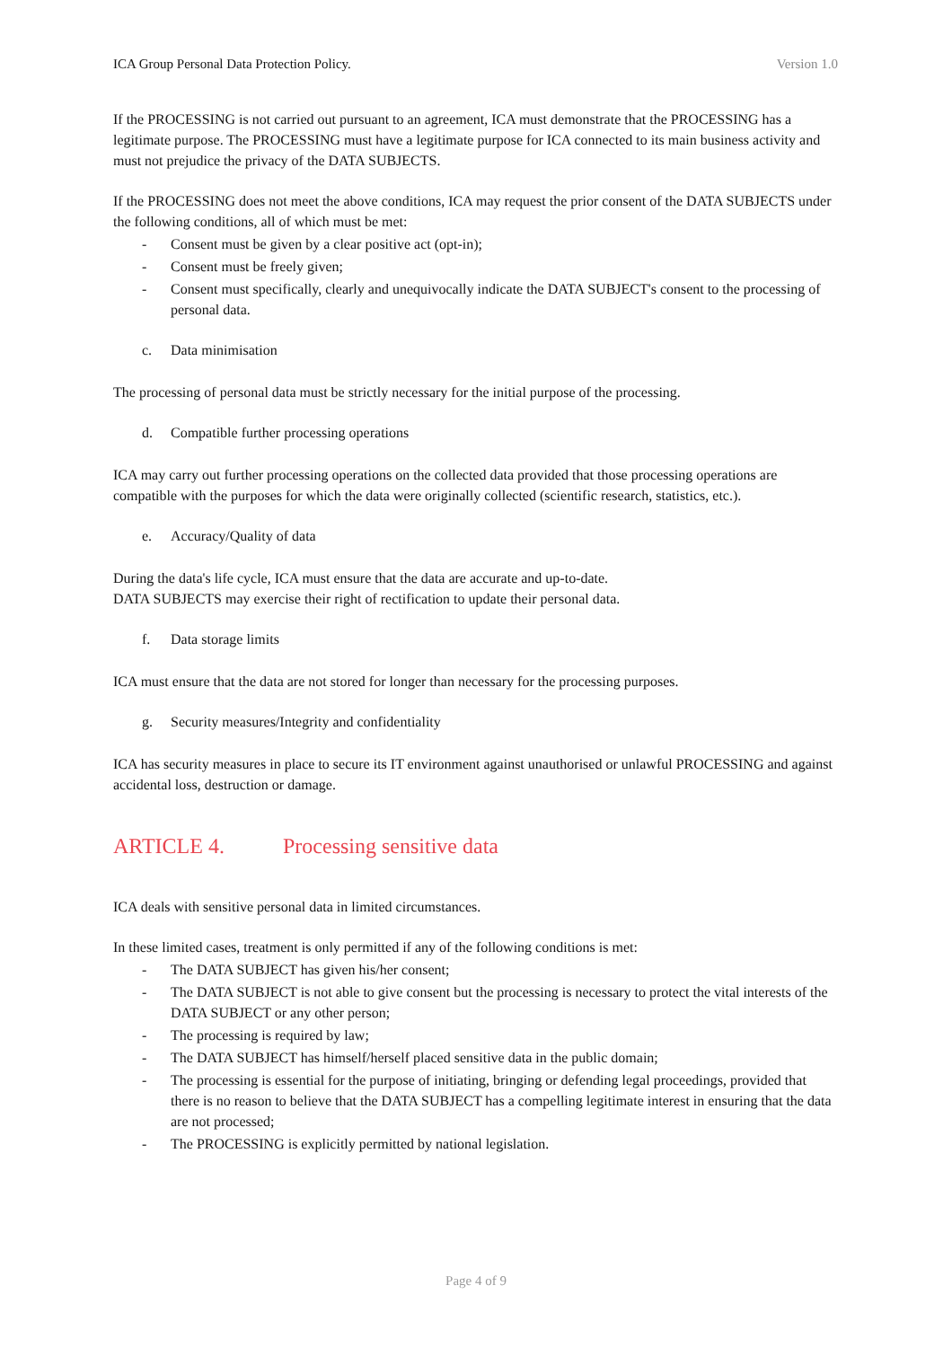ICA Group Personal Data Protection Policy. Version 1.0
If the PROCESSING is not carried out pursuant to an agreement, ICA must demonstrate that the PROCESSING has a legitimate purpose. The PROCESSING must have a legitimate purpose for ICA connected to its main business activity and must not prejudice the privacy of the DATA SUBJECTS.
If the PROCESSING does not meet the above conditions, ICA may request the prior consent of the DATA SUBJECTS under the following conditions, all of which must be met:
- Consent must be given by a clear positive act (opt-in);
- Consent must be freely given;
- Consent must specifically, clearly and unequivocally indicate the DATA SUBJECT's consent to the processing of personal data.
c. Data minimisation
The processing of personal data must be strictly necessary for the initial purpose of the processing.
d. Compatible further processing operations
ICA may carry out further processing operations on the collected data provided that those processing operations are compatible with the purposes for which the data were originally collected (scientific research, statistics, etc.).
e. Accuracy/Quality of data
During the data's life cycle, ICA must ensure that the data are accurate and up-to-date.
DATA SUBJECTS may exercise their right of rectification to update their personal data.
f. Data storage limits
ICA must ensure that the data are not stored for longer than necessary for the processing purposes.
g. Security measures/Integrity and confidentiality
ICA has security measures in place to secure its IT environment against unauthorised or unlawful PROCESSING and against accidental loss, destruction or damage.
ARTICLE 4. Processing sensitive data
ICA deals with sensitive personal data in limited circumstances.
In these limited cases, treatment is only permitted if any of the following conditions is met:
- The DATA SUBJECT has given his/her consent;
- The DATA SUBJECT is not able to give consent but the processing is necessary to protect the vital interests of the DATA SUBJECT or any other person;
- The processing is required by law;
- The DATA SUBJECT has himself/herself placed sensitive data in the public domain;
- The processing is essential for the purpose of initiating, bringing or defending legal proceedings, provided that there is no reason to believe that the DATA SUBJECT has a compelling legitimate interest in ensuring that the data are not processed;
- The PROCESSING is explicitly permitted by national legislation.
Page 4 of 9